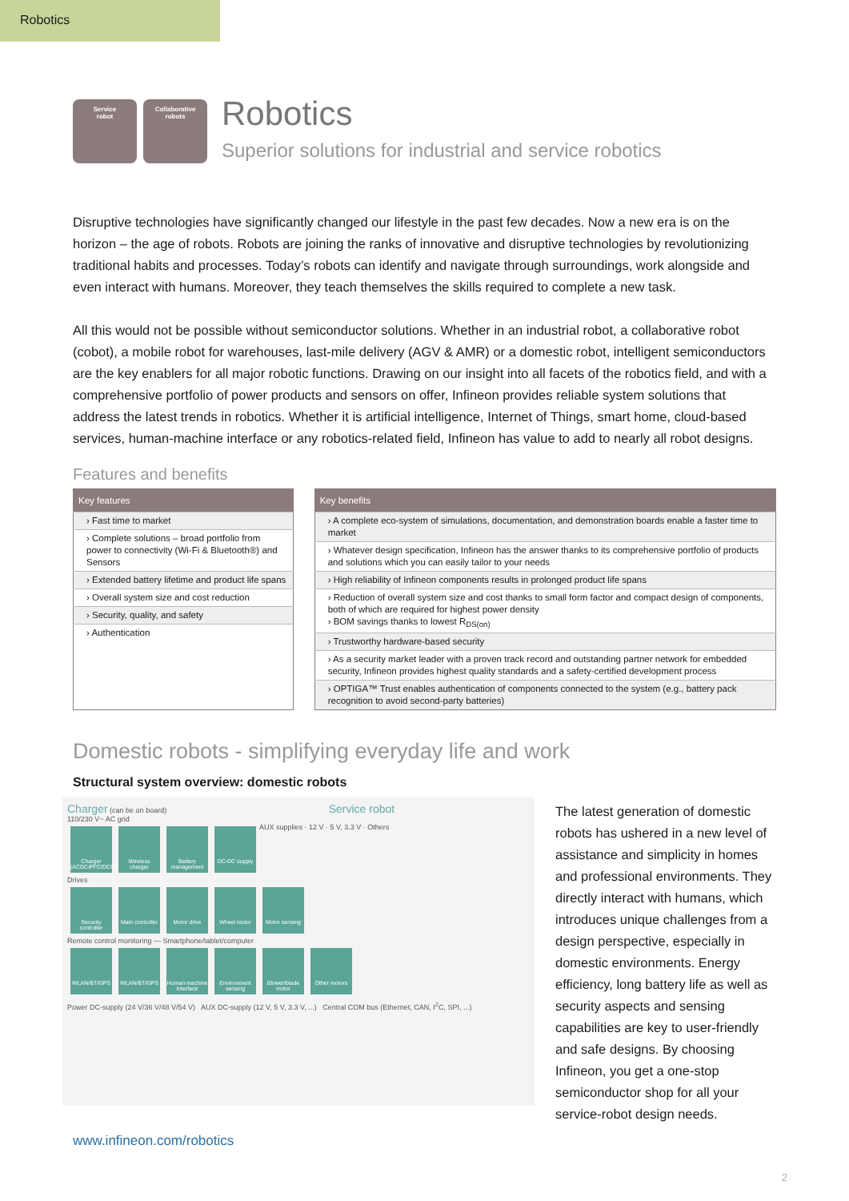Robotics
Service
robot
Collaborative
robots
Robotics
Superior solutions for industrial and service robotics
Disruptive technologies have significantly changed our lifestyle in the past few decades. Now a new era is on the horizon – the age of robots. Robots are joining the ranks of innovative and disruptive technologies by revolutionizing traditional habits and processes. Today’s robots can identify and navigate through surroundings, work alongside and even interact with humans. Moreover, they teach themselves the skills required to complete a new task.
All this would not be possible without semiconductor solutions. Whether in an industrial robot, a collaborative robot (cobot), a mobile robot for warehouses, last-mile delivery (AGV & AMR) or a domestic robot, intelligent semiconductors are the key enablers for all major robotic functions. Drawing on our insight into all facets of the robotics field, and with a comprehensive portfolio of power products and sensors on offer, Infineon provides reliable system solutions that address the latest trends in robotics. Whether it is artificial intelligence, Internet of Things, smart home, cloud-based services, human-machine interface or any robotics-related field, Infineon has value to add to nearly all robot designs.
Features and benefits
| Key features |
| --- |
| › Fast time to market |
| › Complete solutions – broad portfolio from power to connectivity (Wi-Fi & Bluetooth®) and Sensors |
| › Extended battery lifetime and product life spans |
| › Overall system size and cost reduction |
| › Security, quality, and safety |
| › Authentication |
| Key benefits |
| --- |
| › A complete eco-system of simulations, documentation, and demonstration boards enable a faster time to market |
| › Whatever design specification, Infineon has the answer thanks to its comprehensive portfolio of products and solutions which you can easily tailor to your needs |
| › High reliability of Infineon components results in prolonged product life spans |
| › Reduction of overall system size and cost thanks to small form factor and compact design of components, both of which are required for highest power density › BOM savings thanks to lowest R<sub>DS(on)</sub> |
| › Trustworthy hardware-based security |
| › As a security market leader with a proven track record and outstanding partner network for embedded security, Infineon provides highest quality standards and a safety-certified development process |
| › OPTIGA™ Trust enables authentication of components connected to the system (e.g., battery pack recognition to avoid second-party batteries) |
Domestic robots - simplifying everyday life and work
Structural system overview: domestic robots
Charger (can be on board) Service robot
110/230 V~ AC grid
Charger (ACDC/PFC/DCDC)
Wireless charger
Battery management
DC-DC supply
AUX supplies · 12 V · 5 V, 3.3 V · Others
Drives
Security controller
Main controller
Motor drive Wheel motor
Motor sensing
Remote control monitoring — Smartphone/tablet/computer
WLAN/BT/GPS WLAN/BT/GPS
Human machine interface
Environment sensing
Blower/blade motor
Other motors
Power DC-supply (24 V/36 V/48 V/54 V) AUX DC-supply (12 V, 5 V, 3.3 V, ...) Central COM bus (Ethernet, CAN, I<sup>2</sup>C, SPI, ...)
The latest generation of domestic robots has ushered in a new level of assistance and simplicity in homes and professional environments. They directly interact with humans, which introduces unique challenges from a design perspective, especially in domestic environments. Energy efficiency, long battery life as well as security aspects and sensing capabilities are key to user-friendly and safe designs. By choosing Infineon, you get a one-stop semiconductor shop for all your service-robot design needs.
www.infineon.com/robotics
2